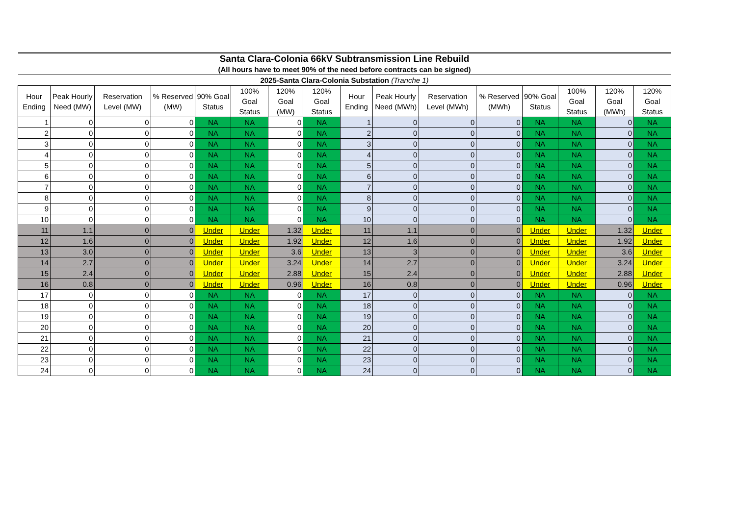| Santa Clara-Colonia 66kV Subtransmission Line Rebuild | | | | | | | | | | | | | | | |
| (All hours have to meet 90% of the need before contracts can be signed) | | | | | | | | | | | | | | | |
| 2025-Santa Clara-Colonia Substation (Tranche 1) | | | | | | | | | | | | | | | |
| Hour Ending | Peak Hourly Need (MW) | Reservation Level (MW) | % Reserved (MW) | 90% Goal Status | 100% Goal Status | 120% Goal (MW) | 120% Goal Status | Hour Ending | Peak Hourly Need (MWh) | Reservation Level (MWh) | % Reserved (MWh) | 90% Goal Status | 100% Goal Status | 120% Goal (MWh) | 120% Goal Status |
| 1 | 0 | 0 | 0 | NA | NA | 0 | NA | 1 | 0 | 0 | 0 | NA | NA | 0 | NA |
| 2 | 0 | 0 | 0 | NA | NA | 0 | NA | 2 | 0 | 0 | 0 | NA | NA | 0 | NA |
| 3 | 0 | 0 | 0 | NA | NA | 0 | NA | 3 | 0 | 0 | 0 | NA | NA | 0 | NA |
| 4 | 0 | 0 | 0 | NA | NA | 0 | NA | 4 | 0 | 0 | 0 | NA | NA | 0 | NA |
| 5 | 0 | 0 | 0 | NA | NA | 0 | NA | 5 | 0 | 0 | 0 | NA | NA | 0 | NA |
| 6 | 0 | 0 | 0 | NA | NA | 0 | NA | 6 | 0 | 0 | 0 | NA | NA | 0 | NA |
| 7 | 0 | 0 | 0 | NA | NA | 0 | NA | 7 | 0 | 0 | 0 | NA | NA | 0 | NA |
| 8 | 0 | 0 | 0 | NA | NA | 0 | NA | 8 | 0 | 0 | 0 | NA | NA | 0 | NA |
| 9 | 0 | 0 | 0 | NA | NA | 0 | NA | 9 | 0 | 0 | 0 | NA | NA | 0 | NA |
| 10 | 0 | 0 | 0 | NA | NA | 0 | NA | 10 | 0 | 0 | 0 | NA | NA | 0 | NA |
| 11 | 1.1 | 0 | 0 | Under | Under | 1.32 | Under | 11 | 1.1 | 0 | 0 | Under | Under | 1.32 | Under |
| 12 | 1.6 | 0 | 0 | Under | Under | 1.92 | Under | 12 | 1.6 | 0 | 0 | Under | Under | 1.92 | Under |
| 13 | 3.0 | 0 | 0 | Under | Under | 3.6 | Under | 13 | 3 | 0 | 0 | Under | Under | 3.6 | Under |
| 14 | 2.7 | 0 | 0 | Under | Under | 3.24 | Under | 14 | 2.7 | 0 | 0 | Under | Under | 3.24 | Under |
| 15 | 2.4 | 0 | 0 | Under | Under | 2.88 | Under | 15 | 2.4 | 0 | 0 | Under | Under | 2.88 | Under |
| 16 | 0.8 | 0 | 0 | Under | Under | 0.96 | Under | 16 | 0.8 | 0 | 0 | Under | Under | 0.96 | Under |
| 17 | 0 | 0 | 0 | NA | NA | 0 | NA | 17 | 0 | 0 | 0 | NA | NA | 0 | NA |
| 18 | 0 | 0 | 0 | NA | NA | 0 | NA | 18 | 0 | 0 | 0 | NA | NA | 0 | NA |
| 19 | 0 | 0 | 0 | NA | NA | 0 | NA | 19 | 0 | 0 | 0 | NA | NA | 0 | NA |
| 20 | 0 | 0 | 0 | NA | NA | 0 | NA | 20 | 0 | 0 | 0 | NA | NA | 0 | NA |
| 21 | 0 | 0 | 0 | NA | NA | 0 | NA | 21 | 0 | 0 | 0 | NA | NA | 0 | NA |
| 22 | 0 | 0 | 0 | NA | NA | 0 | NA | 22 | 0 | 0 | 0 | NA | NA | 0 | NA |
| 23 | 0 | 0 | 0 | NA | NA | 0 | NA | 23 | 0 | 0 | 0 | NA | NA | 0 | NA |
| 24 | 0 | 0 | 0 | NA | NA | 0 | NA | 24 | 0 | 0 | 0 | NA | NA | 0 | NA |